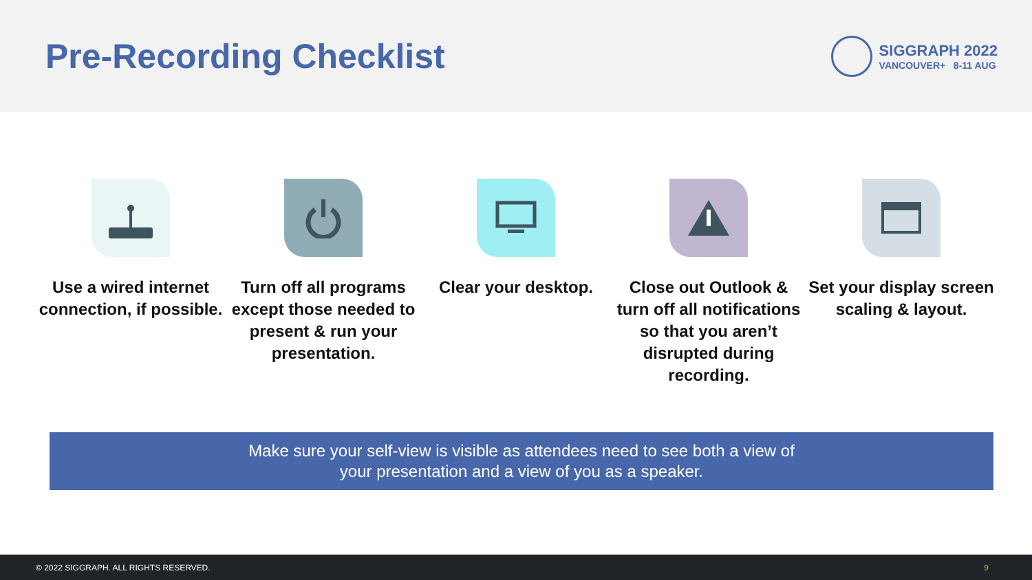Pre-Recording Checklist
SIGGRAPH 2022
VANCOUVER+ 8-11 AUG
Use a wired internet connection, if possible.
Turn off all programs except those needed to present & run your presentation.
Clear your desktop. Close out Outlook & turn off all notifications so that you aren’t disrupted during recording.
Set your display screen scaling & layout.
Make sure your self-view is visible as attendees need to see both a view of
your presentation and a view of you as a speaker.
© 2022 SIGGRAPH. ALL RIGHTS RESERVED. 9